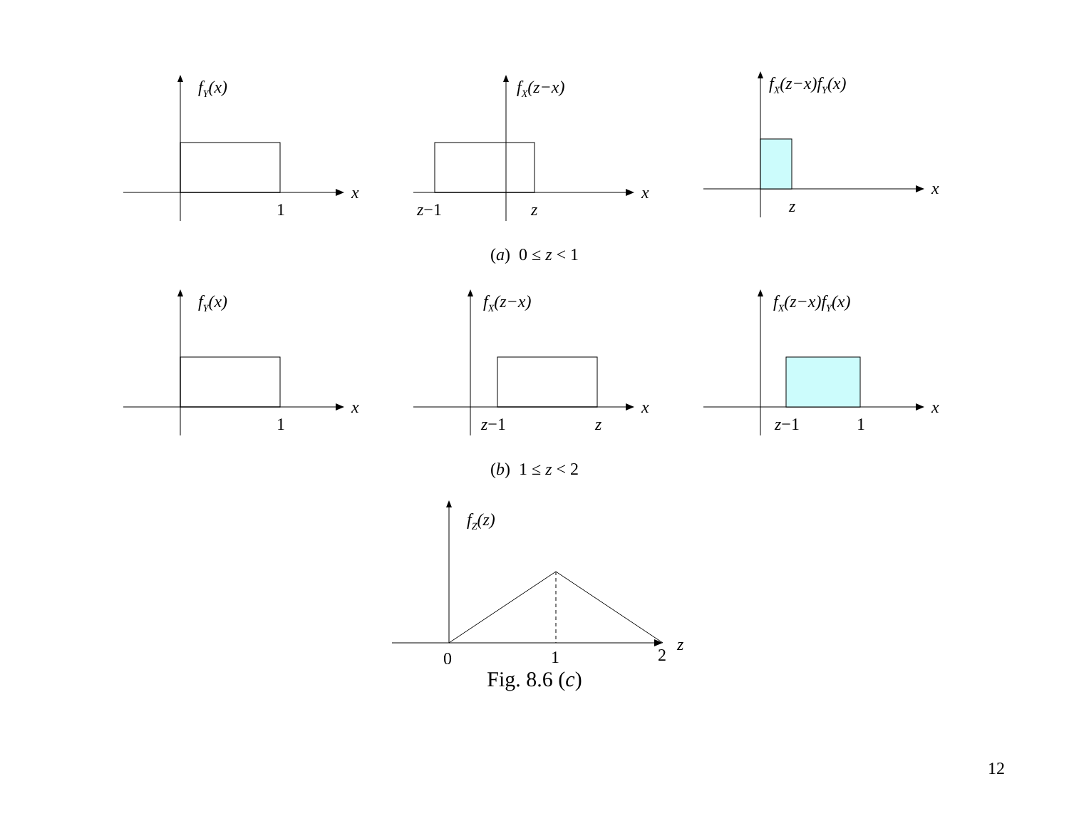fY(x)
x
1
fX(z−x)
x
z−1
z
fX(z−x)fY(x)
x
z
(a) 0 ≤ z < 1
fY(x)
x
1
fX(z−x)
x
z−1
z
fX(z−x)fY(x)
x
z−1
1
(b) 1 ≤ z < 2
fZ(z)
0
1
2
z
Fig. 8.6 (c)
12